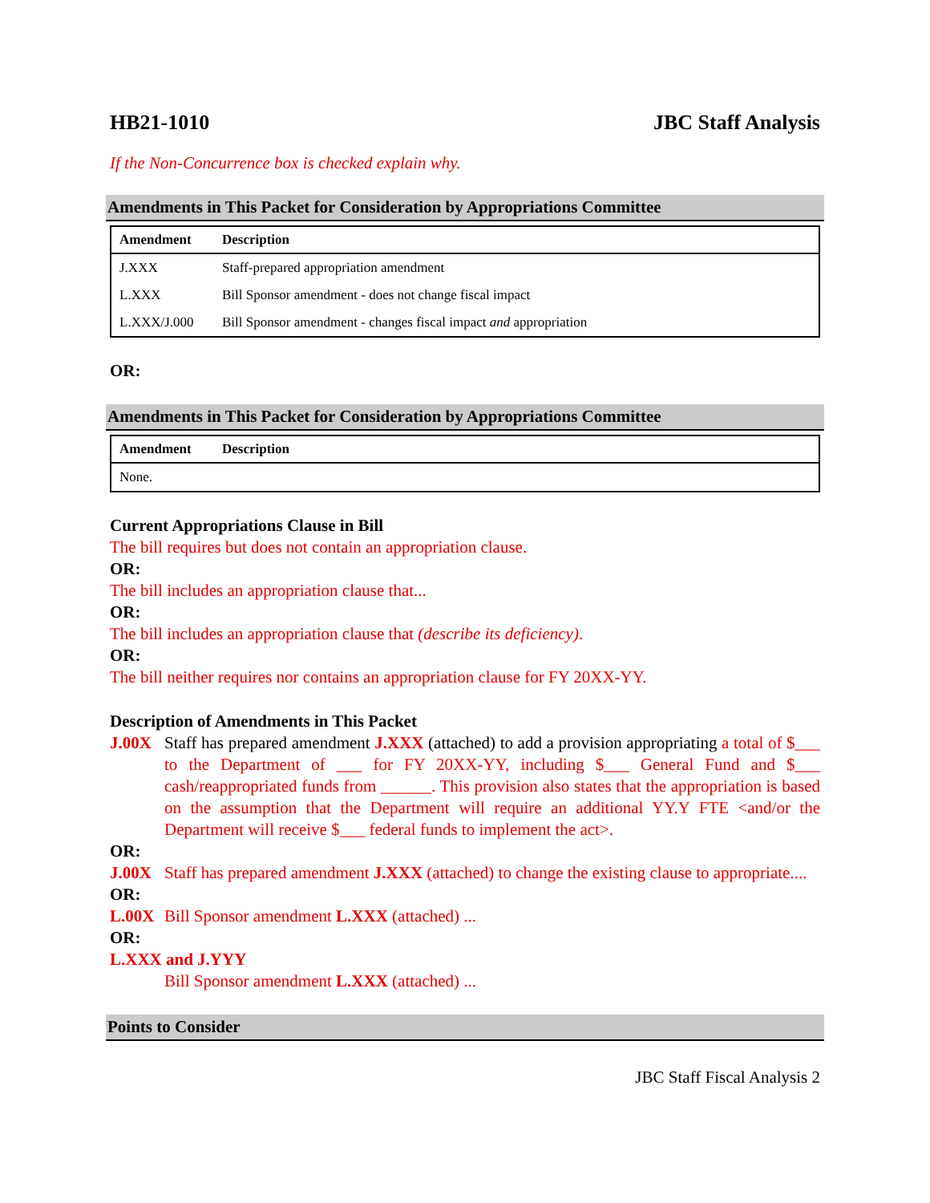HB21-1010 JBC Staff Analysis
If the Non-Concurrence box is checked explain why.
Amendments in This Packet for Consideration by Appropriations Committee
| Amendment | Description |
| --- | --- |
| J.XXX | Staff-prepared appropriation amendment |
| L.XXX | Bill Sponsor amendment - does not change fiscal impact |
| L.XXX/J.000 | Bill Sponsor amendment - changes fiscal impact and appropriation |
OR:
Amendments in This Packet for Consideration by Appropriations Committee
| Amendment | Description |
| --- | --- |
| None. | |
Current Appropriations Clause in Bill
The bill requires but does not contain an appropriation clause.
OR:
The bill includes an appropriation clause that...
OR:
The bill includes an appropriation clause that (describe its deficiency).
OR:
The bill neither requires nor contains an appropriation clause for FY 20XX-YY.
Description of Amendments in This Packet
J.00X Staff has prepared amendment J.XXX (attached) to add a provision appropriating a total of $___ to the Department of ___ for FY 20XX-YY, including $___ General Fund and $___ cash/reappropriated funds from ______. This provision also states that the appropriation is based on the assumption that the Department will require an additional YY.Y FTE <and/or the Department will receive $___ federal funds to implement the act>.
OR:
J.00X Staff has prepared amendment J.XXX (attached) to change the existing clause to appropriate....
OR:
L.00X Bill Sponsor amendment L.XXX (attached) ...
OR:
L.XXX and J.YYY
Bill Sponsor amendment L.XXX (attached) ...
Points to Consider
JBC Staff Fiscal Analysis 2